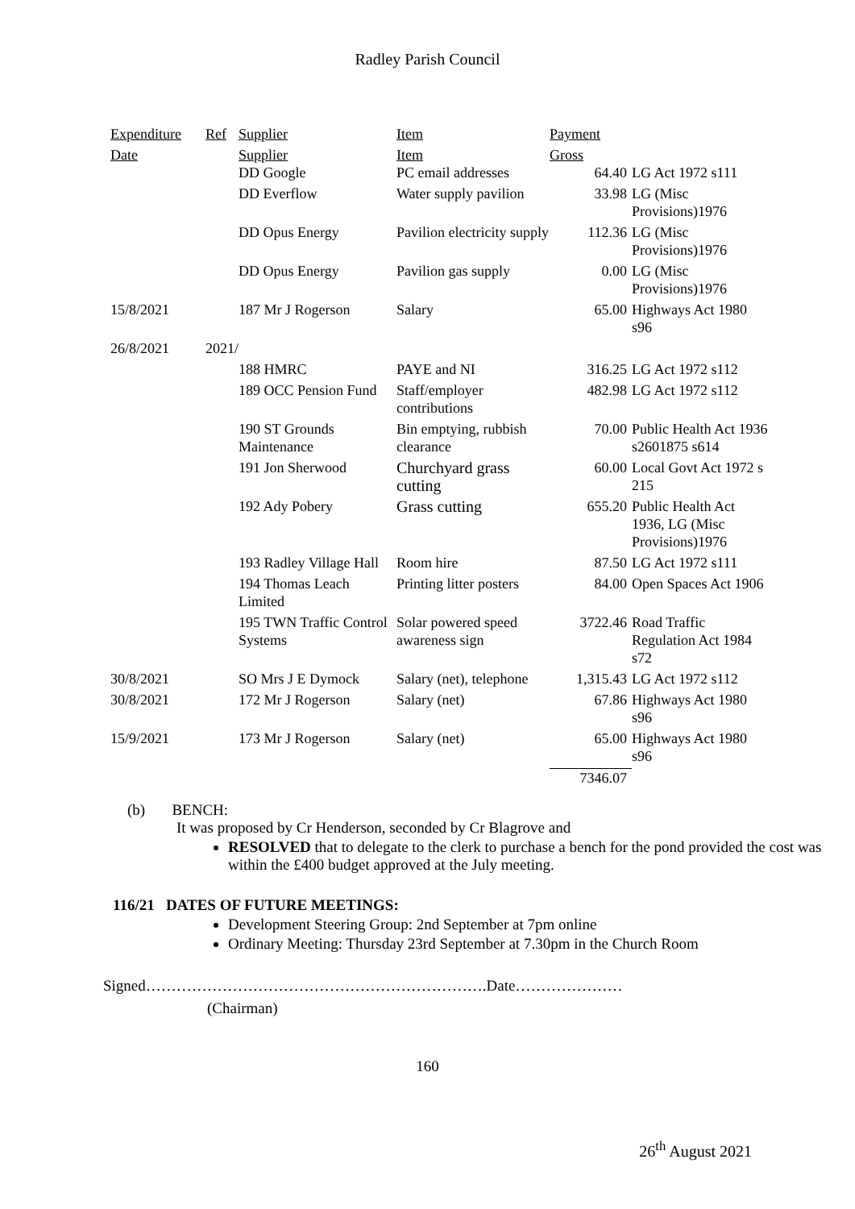Radley Parish Council
| Expenditure | Ref | Supplier | Item | Payment | |
| Date | | Supplier DD Google | Item PC email addresses | Gross 64.40 | LG Act 1972 s111 |
| | | DD Everflow | Water supply pavilion | 33.98 | LG (Misc Provisions)1976 |
| | | DD Opus Energy | Pavilion electricity supply | 112.36 | LG (Misc Provisions)1976 |
| | | DD Opus Energy | Pavilion gas supply | 0.00 | LG (Misc Provisions)1976 |
| 15/8/2021 | | 187 Mr J Rogerson | Salary | 65.00 | Highways Act 1980 s96 |
| 26/8/2021 | 2021/ | | | | |
| | | 188 HMRC | PAYE and NI | 316.25 | LG Act 1972 s112 |
| | | 189 OCC Pension Fund | Staff/employer contributions | 482.98 | LG Act 1972 s112 |
| | | 190 ST Grounds Maintenance | Bin emptying, rubbish clearance | 70.00 | Public Health Act 1936 s2601875 s614 |
| | | 191 Jon Sherwood | Churchyard grass cutting | 60.00 | Local Govt Act 1972 s 215 |
| | | 192 Ady Pobery | Grass cutting | 655.20 | Public Health Act 1936, LG (Misc Provisions)1976 |
| | | 193 Radley Village Hall | Room hire | 87.50 | LG Act 1972 s111 |
| | | 194 Thomas Leach Limited | Printing litter posters | 84.00 | Open Spaces Act 1906 |
| | | 195 TWN Traffic Control Systems | Solar powered speed awareness sign | 3722.46 | Road Traffic Regulation Act 1984 s72 |
| 30/8/2021 | | SO Mrs J E Dymock | Salary (net), telephone | 1,315.43 | LG Act 1972 s112 |
| 30/8/2021 | | 172 Mr J Rogerson | Salary (net) | 67.86 | Highways Act 1980 s96 |
| 15/9/2021 | | 173 Mr J Rogerson | Salary (net) | 65.00 | Highways Act 1980 s96 |
| | | | | 7346.07 | |
(b) BENCH:
It was proposed by Cr Henderson, seconded by Cr Blagrove and
RESOLVED that to delegate to the clerk to purchase a bench for the pond provided the cost was within the £400 budget approved at the July meeting.
116/21 DATES OF FUTURE MEETINGS:
Development Steering Group: 2nd September at 7pm online
Ordinary Meeting: Thursday 23rd September at 7.30pm in the Church Room
Signed………………………………………………………….Date…………………
(Chairman)
160
26<sup>th</sup> August 2021